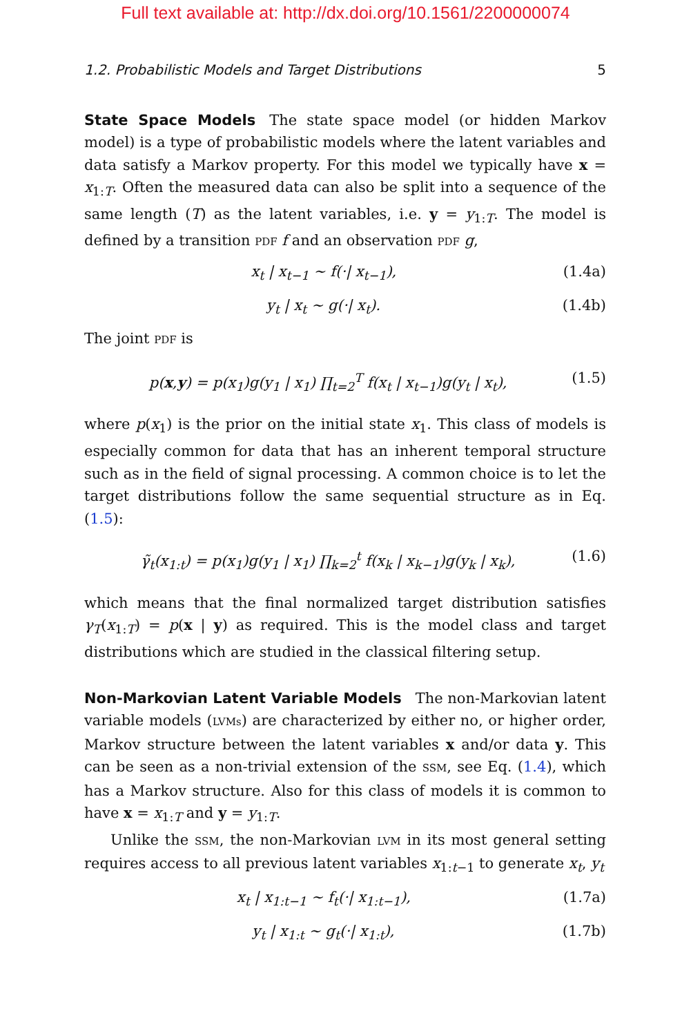Full text available at: http://dx.doi.org/10.1561/2200000074
1.2. Probabilistic Models and Target Distributions 5
State Space Models The state space model (or hidden Markov model) is a type of probabilistic models where the latent variables and data satisfy a Markov property. For this model we typically have x = x<sub>1:T</sub>. Often the measured data can also be split into a sequence of the same length (T) as the latent variables, i.e. y = y<sub>1:T</sub>. The model is defined by a transition PDF f and an observation PDF g,
x<sub>t</sub> | x<sub>t−1</sub> ∼ f(·| x<sub>t−1</sub>), (1.4a)
y<sub>t</sub> | x<sub>t</sub> ∼ g(·| x<sub>t</sub>). (1.4b)
The joint PDF is
p(x,y) = p(x<sub>1</sub>)g(y<sub>1</sub> | x<sub>1</sub>) ∏<sub>t=2</sub><sup>T</sup> f(x<sub>t</sub> | x<sub>t−1</sub>)g(y<sub>t</sub> | x<sub>t</sub>), (1.5)
where p(x<sub>1</sub>) is the prior on the initial state x<sub>1</sub>. This class of models is especially common for data that has an inherent temporal structure such as in the field of signal processing. A common choice is to let the target distributions follow the same sequential structure as in Eq. (1.5):
γ̃<sub>t</sub>(x<sub>1:t</sub>) = p(x<sub>1</sub>)g(y<sub>1</sub> | x<sub>1</sub>) ∏<sub>k=2</sub><sup>t</sup> f(x<sub>k</sub> | x<sub>k−1</sub>)g(y<sub>k</sub> | x<sub>k</sub>), (1.6)
which means that the final normalized target distribution satisfies γ<sub>T</sub>(x<sub>1:T</sub>) = p(x | y) as required. This is the model class and target distributions which are studied in the classical filtering setup.
Non-Markovian Latent Variable Models The non-Markovian latent variable models (LVMs) are characterized by either no, or higher order, Markov structure between the latent variables x and/or data y. This can be seen as a non-trivial extension of the SSM, see Eq. (1.4), which has a Markov structure. Also for this class of models it is common to have x = x<sub>1:T</sub> and y = y<sub>1:T</sub>.
Unlike the SSM, the non-Markovian LVM in its most general setting requires access to all previous latent variables x<sub>1:t−1</sub> to generate x<sub>t</sub>, y<sub>t</sub>
x<sub>t</sub> | x<sub>1:t−1</sub> ∼ f<sub>t</sub>(·| x<sub>1:t−1</sub>), (1.7a)
y<sub>t</sub> | x<sub>1:t</sub> ∼ g<sub>t</sub>(·| x<sub>1:t</sub>), (1.7b)